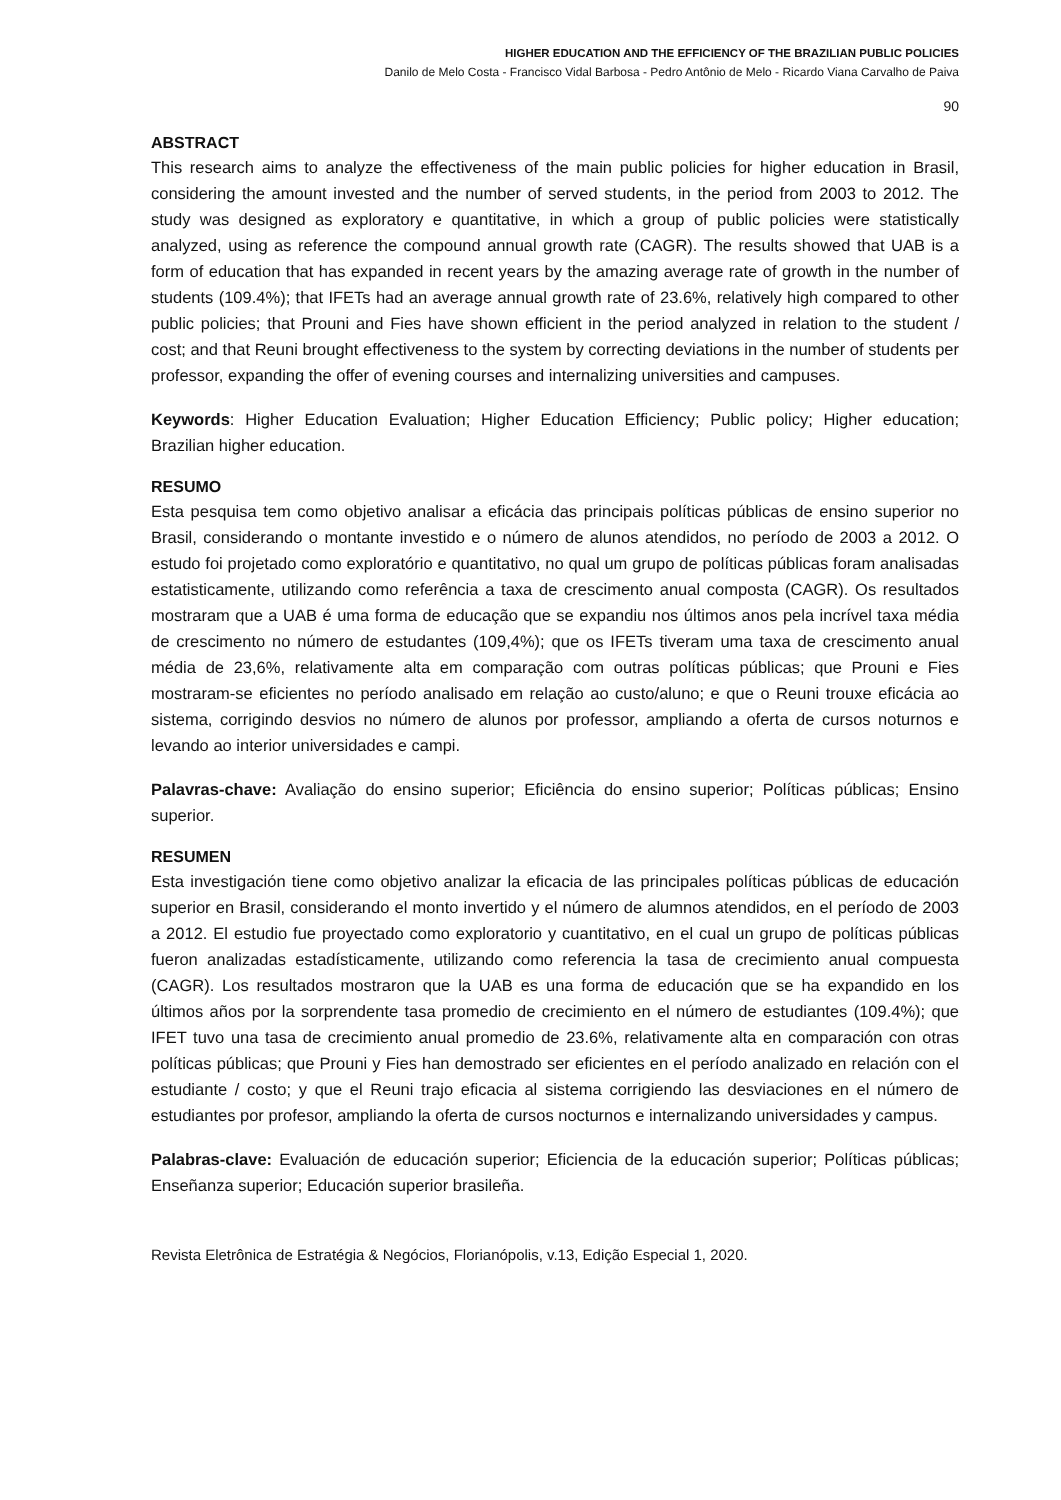HIGHER EDUCATION AND THE EFFICIENCY OF THE BRAZILIAN PUBLIC POLICIES
Danilo de Melo Costa - Francisco Vidal Barbosa - Pedro Antônio de Melo - Ricardo Viana Carvalho de Paiva
90
ABSTRACT
This research aims to analyze the effectiveness of the main public policies for higher education in Brasil, considering the amount invested and the number of served students, in the period from 2003 to 2012. The study was designed as exploratory e quantitative, in which a group of public policies were statistically analyzed, using as reference the compound annual growth rate (CAGR). The results showed that UAB is a form of education that has expanded in recent years by the amazing average rate of growth in the number of students (109.4%); that IFETs had an average annual growth rate of 23.6%, relatively high compared to other public policies; that Prouni and Fies have shown efficient in the period analyzed in relation to the student / cost; and that Reuni brought effectiveness to the system by correcting deviations in the number of students per professor, expanding the offer of evening courses and internalizing universities and campuses.
Keywords: Higher Education Evaluation; Higher Education Efficiency; Public policy; Higher education; Brazilian higher education.
RESUMO
Esta pesquisa tem como objetivo analisar a eficácia das principais políticas públicas de ensino superior no Brasil, considerando o montante investido e o número de alunos atendidos, no período de 2003 a 2012. O estudo foi projetado como exploratório e quantitativo, no qual um grupo de políticas públicas foram analisadas estatisticamente, utilizando como referência a taxa de crescimento anual composta (CAGR). Os resultados mostraram que a UAB é uma forma de educação que se expandiu nos últimos anos pela incrível taxa média de crescimento no número de estudantes (109,4%); que os IFETs tiveram uma taxa de crescimento anual média de 23,6%, relativamente alta em comparação com outras políticas públicas; que Prouni e Fies mostraram-se eficientes no período analisado em relação ao custo/aluno; e que o Reuni trouxe eficácia ao sistema, corrigindo desvios no número de alunos por professor, ampliando a oferta de cursos noturnos e levando ao interior universidades e campi.
Palavras-chave: Avaliação do ensino superior; Eficiência do ensino superior; Políticas públicas; Ensino superior.
RESUMEN
Esta investigación tiene como objetivo analizar la eficacia de las principales políticas públicas de educación superior en Brasil, considerando el monto invertido y el número de alumnos atendidos, en el período de 2003 a 2012. El estudio fue proyectado como exploratorio y cuantitativo, en el cual un grupo de políticas públicas fueron analizadas estadísticamente, utilizando como referencia la tasa de crecimiento anual compuesta (CAGR). Los resultados mostraron que la UAB es una forma de educación que se ha expandido en los últimos años por la sorprendente tasa promedio de crecimiento en el número de estudiantes (109.4%); que IFET tuvo una tasa de crecimiento anual promedio de 23.6%, relativamente alta en comparación con otras políticas públicas; que Prouni y Fies han demostrado ser eficientes en el período analizado en relación con el estudiante / costo; y que el Reuni trajo eficacia al sistema corrigiendo las desviaciones en el número de estudiantes por profesor, ampliando la oferta de cursos nocturnos e internalizando universidades y campus.
Palabras-clave: Evaluación de educación superior; Eficiencia de la educación superior; Políticas públicas; Enseñanza superior; Educación superior brasileña.
Revista Eletrônica de Estratégia & Negócios, Florianópolis, v.13, Edição Especial 1, 2020.